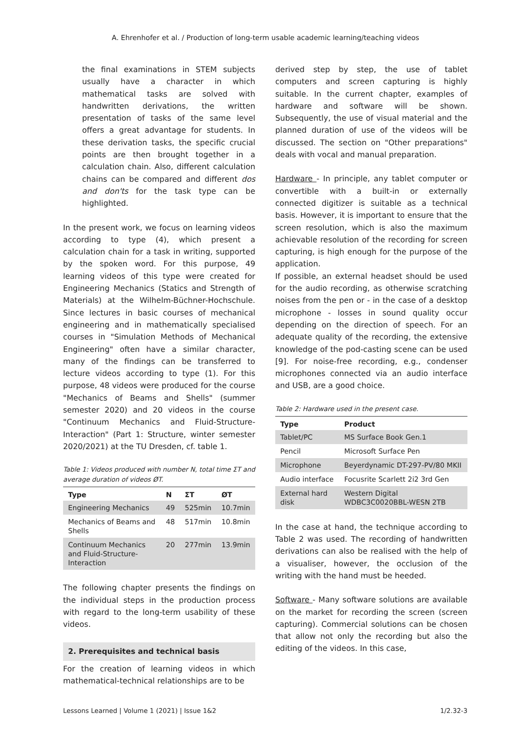A. Ehrenhofer et al. / Production of long-term usable academic learning/teaching videos
the final examinations in STEM subjects usually have a character in which mathematical tasks are solved with handwritten derivations, the written presentation of tasks of the same level offers a great advantage for students. In these derivation tasks, the specific crucial points are then brought together in a calculation chain. Also, different calculation chains can be compared and different dos and don'ts for the task type can be highlighted.
In the present work, we focus on learning videos according to type (4), which present a calculation chain for a task in writing, supported by the spoken word. For this purpose, 49 learning videos of this type were created for Engineering Mechanics (Statics and Strength of Materials) at the Wilhelm-Büchner-Hochschule. Since lectures in basic courses of mechanical engineering and in mathematically specialised courses in "Simulation Methods of Mechanical Engineering" often have a similar character, many of the findings can be transferred to lecture videos according to type (1). For this purpose, 48 videos were produced for the course "Mechanics of Beams and Shells" (summer semester 2020) and 20 videos in the course "Continuum Mechanics and Fluid-Structure-Interaction" (Part 1: Structure, winter semester 2020/2021) at the TU Dresden, cf. table 1.
Table 1: Videos produced with number N, total time ΣT and average duration of videos ØT.
| Type | N | ΣT | ØT |
| --- | --- | --- | --- |
| Engineering Mechanics | 49 | 525min | 10.7min |
| Mechanics of Beams and Shells | 48 | 517min | 10.8min |
| Continuum Mechanics and Fluid-Structure-Interaction | 20 | 277min | 13.9min |
The following chapter presents the findings on the individual steps in the production process with regard to the long-term usability of these videos.
2. Prerequisites and technical basis
For the creation of learning videos in which mathematical-technical relationships are to be
derived step by step, the use of tablet computers and screen capturing is highly suitable. In the current chapter, examples of hardware and software will be shown. Subsequently, the use of visual material and the planned duration of use of the videos will be discussed. The section on "Other preparations" deals with vocal and manual preparation.
Hardware - In principle, any tablet computer or convertible with a built-in or externally connected digitizer is suitable as a technical basis. However, it is important to ensure that the screen resolution, which is also the maximum achievable resolution of the recording for screen capturing, is high enough for the purpose of the application.
If possible, an external headset should be used for the audio recording, as otherwise scratching noises from the pen or - in the case of a desktop microphone - losses in sound quality occur depending on the direction of speech. For an adequate quality of the recording, the extensive knowledge of the pod-casting scene can be used [9]. For noise-free recording, e.g., condenser microphones connected via an audio interface and USB, are a good choice.
Table 2: Hardware used in the present case.
| Type | Product |
| --- | --- |
| Tablet/PC | MS Surface Book Gen.1 |
| Pencil | Microsoft Surface Pen |
| Microphone | Beyerdynamic DT-297-PV/80 MKII |
| Audio interface | Focusrite Scarlett 2i2 3rd Gen |
| External hard disk | Western Digital WDBC3C0020BBL-WESN 2TB |
In the case at hand, the technique according to Table 2 was used. The recording of handwritten derivations can also be realised with the help of a visualiser, however, the occlusion of the writing with the hand must be heeded.
Software - Many software solutions are available on the market for recording the screen (screen capturing). Commercial solutions can be chosen that allow not only the recording but also the editing of the videos. In this case,
Lessons Learned | Volume 1 (2021) | Issue 1&2 1/2.32-3